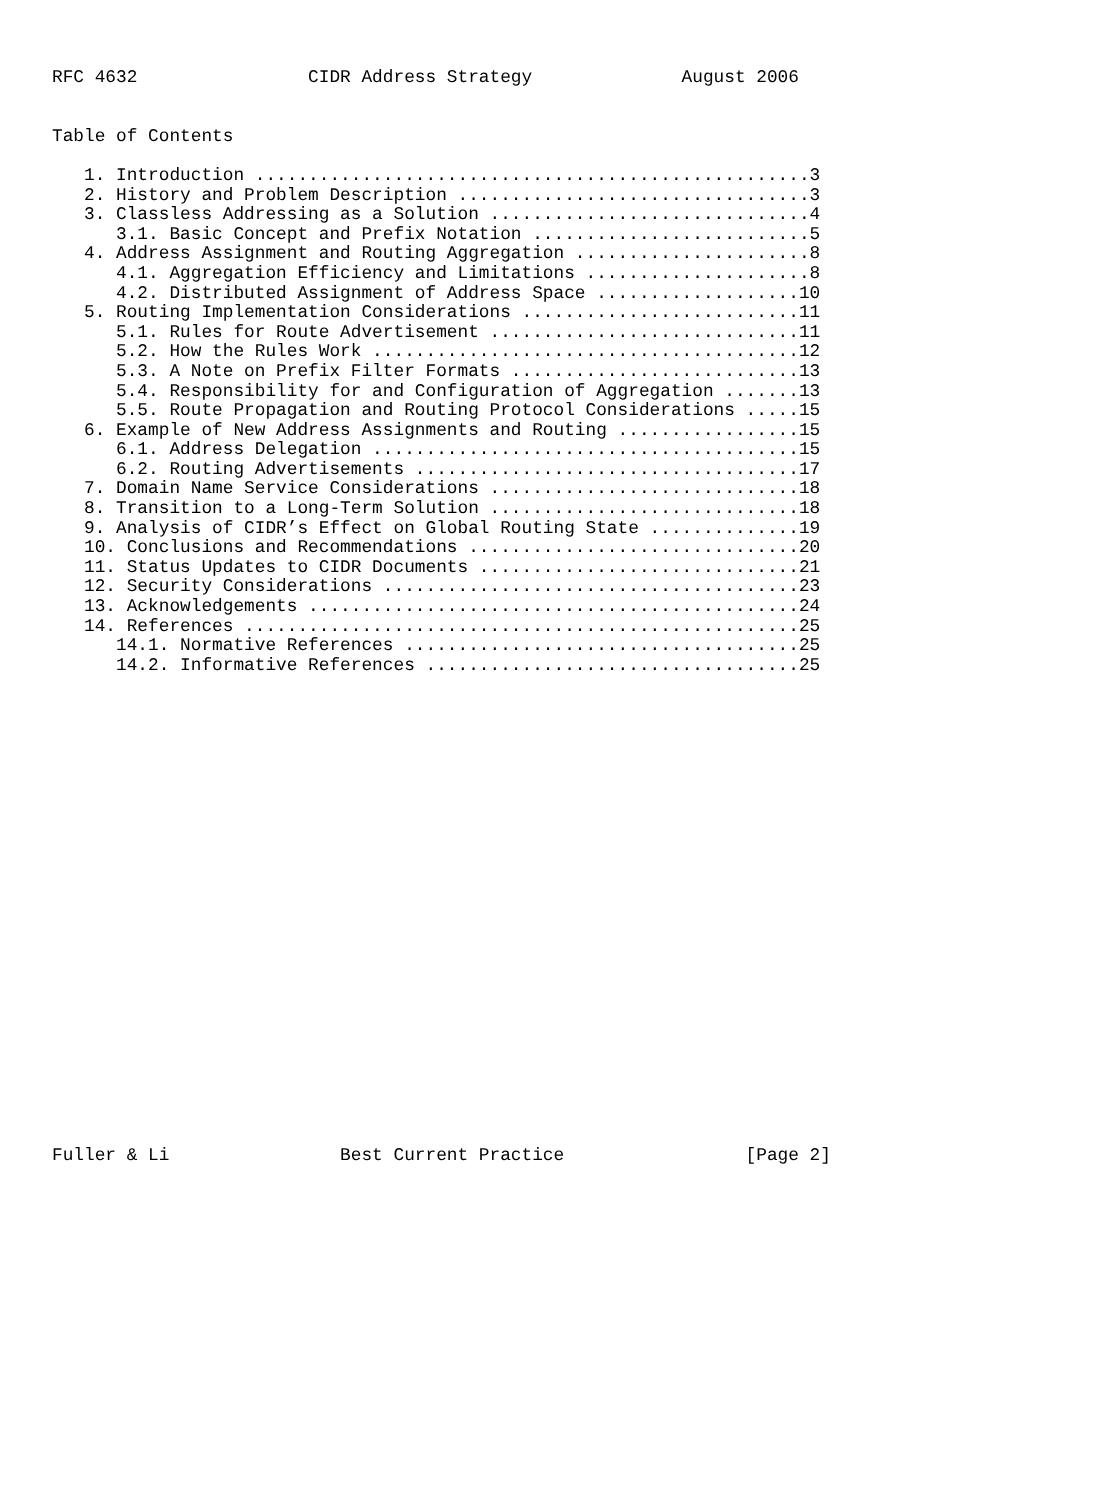RFC 4632                CIDR Address Strategy              August 2006


Table of Contents

   1. Introduction ....................................................3
   2. History and Problem Description .................................3
   3. Classless Addressing as a Solution ..............................4
      3.1. Basic Concept and Prefix Notation ..........................5
   4. Address Assignment and Routing Aggregation ......................8
      4.1. Aggregation Efficiency and Limitations .....................8
      4.2. Distributed Assignment of Address Space ...................10
   5. Routing Implementation Considerations ..........................11
      5.1. Rules for Route Advertisement .............................11
      5.2. How the Rules Work ........................................12
      5.3. A Note on Prefix Filter Formats ...........................13
      5.4. Responsibility for and Configuration of Aggregation .......13
      5.5. Route Propagation and Routing Protocol Considerations .....15
   6. Example of New Address Assignments and Routing .................15
      6.1. Address Delegation ........................................15
      6.2. Routing Advertisements ....................................17
   7. Domain Name Service Considerations .............................18
   8. Transition to a Long-Term Solution .............................18
   9. Analysis of CIDR’s Effect on Global Routing State ..............19
   10. Conclusions and Recommendations ...............................20
   11. Status Updates to CIDR Documents ..............................21
   12. Security Considerations .......................................23
   13. Acknowledgements ..............................................24
   14. References ....................................................25
      14.1. Normative References .....................................25
      14.2. Informative References ...................................25
























Fuller & Li                Best Current Practice                 [Page 2]